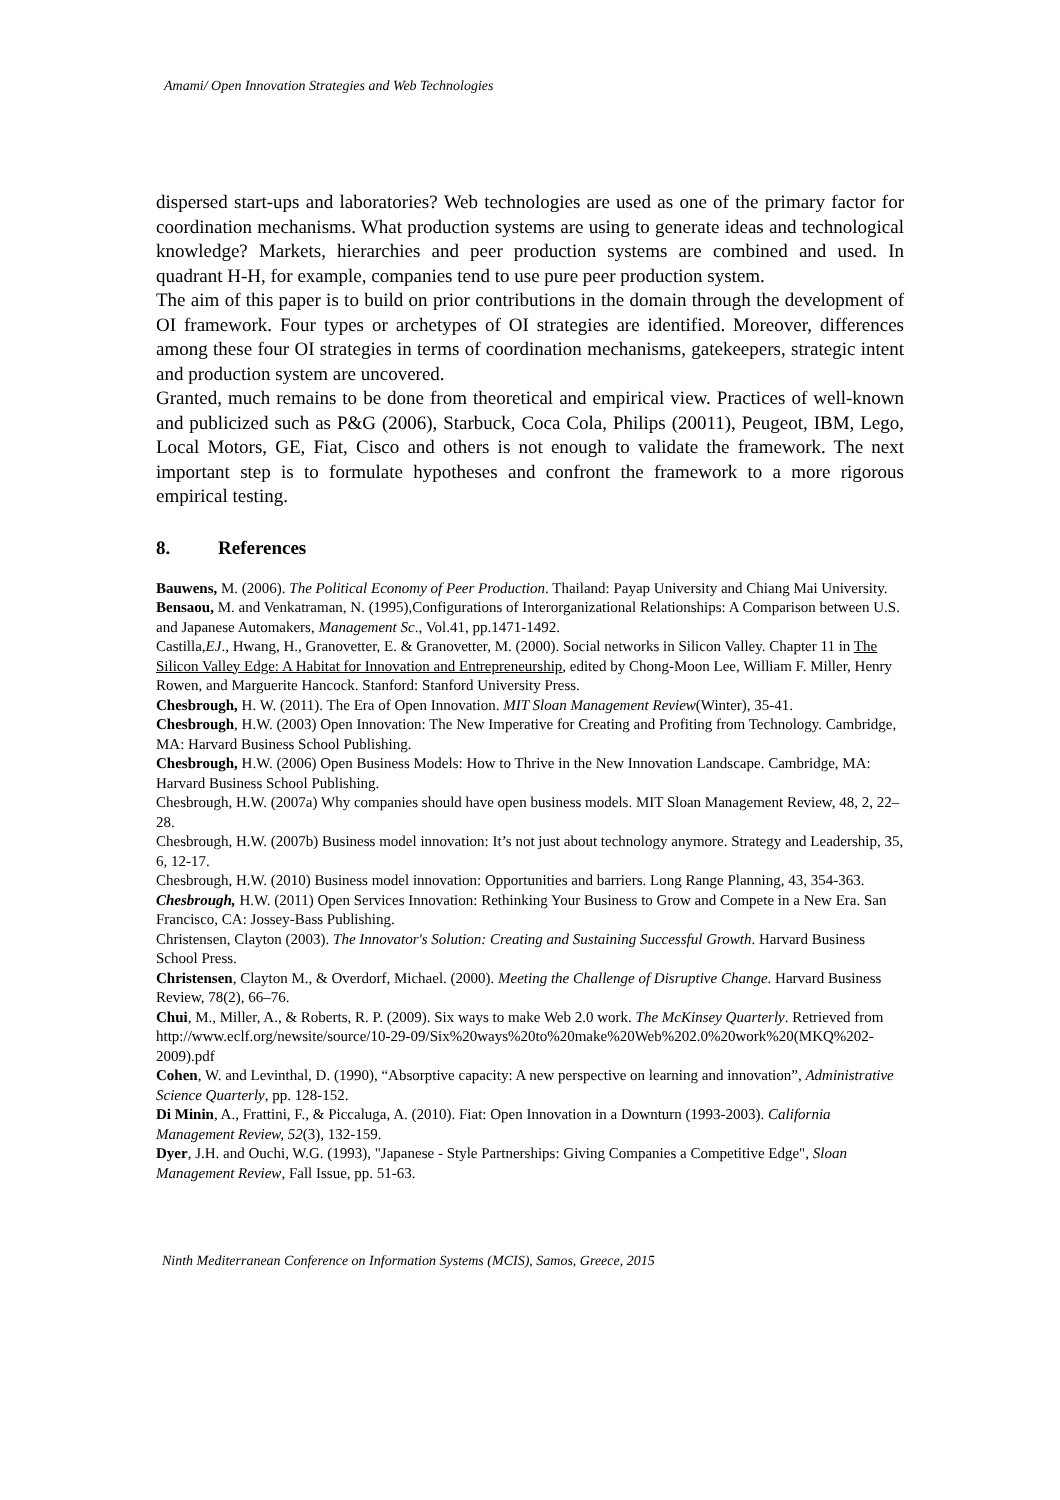Amami/ Open Innovation Strategies and Web Technologies
dispersed start-ups and laboratories? Web technologies are used as one of the primary factor for coordination mechanisms. What production systems are using to generate ideas and technological knowledge? Markets, hierarchies and peer production systems are combined and used. In quadrant H-H, for example, companies tend to use pure peer production system.
The aim of this paper is to build on prior contributions in the domain through the development of OI framework. Four types or archetypes of OI strategies are identified. Moreover, differences among these four OI strategies in terms of coordination mechanisms, gatekeepers, strategic intent and production system are uncovered.
Granted, much remains to be done from theoretical and empirical view. Practices of well-known and publicized such as P&G (2006), Starbuck, Coca Cola, Philips (20011), Peugeot, IBM, Lego, Local Motors, GE, Fiat, Cisco and others is not enough to validate the framework. The next important step is to formulate hypotheses and confront the framework to a more rigorous empirical testing.
8. References
Bauwens, M. (2006). The Political Economy of Peer Production. Thailand: Payap University and Chiang Mai University.
Bensaou, M. and Venkatraman, N. (1995),Configurations of Interorganizational Relationships: A Comparison between U.S. and Japanese Automakers, Management Sc., Vol.41, pp.1471-1492.
Castilla,EJ., Hwang, H., Granovetter, E. & Granovetter, M. (2000). Social networks in Silicon Valley. Chapter 11 in The Silicon Valley Edge: A Habitat for Innovation and Entrepreneurship, edited by Chong-Moon Lee, William F. Miller, Henry Rowen, and Marguerite Hancock. Stanford: Stanford University Press.
Chesbrough, H. W. (2011). The Era of Open Innovation. MIT Sloan Management Review(Winter), 35-41.
Chesbrough, H.W. (2003) Open Innovation: The New Imperative for Creating and Profiting from Technology. Cambridge, MA: Harvard Business School Publishing.
Chesbrough, H.W. (2006) Open Business Models: How to Thrive in the New Innovation Landscape. Cambridge, MA: Harvard Business School Publishing.
Chesbrough, H.W. (2007a) Why companies should have open business models. MIT Sloan Management Review, 48, 2, 22–28.
Chesbrough, H.W. (2007b) Business model innovation: It’s not just about technology anymore. Strategy and Leadership, 35, 6, 12-17.
Chesbrough, H.W. (2010) Business model innovation: Opportunities and barriers. Long Range Planning, 43, 354-363.
Chesbrough, H.W. (2011) Open Services Innovation: Rethinking Your Business to Grow and Compete in a New Era. San Francisco, CA: Jossey-Bass Publishing.
Christensen, Clayton (2003). The Innovator's Solution: Creating and Sustaining Successful Growth. Harvard Business School Press.
Christensen, Clayton M., & Overdorf, Michael. (2000). Meeting the Challenge of Disruptive Change. Harvard Business Review, 78(2), 66–76.
Chui, M., Miller, A., & Roberts, R. P. (2009). Six ways to make Web 2.0 work. The McKinsey Quarterly. Retrieved from http://www.eclf.org/newsite/source/10-29-09/Six%20ways%20to%20make%20Web%202.0%20work%20(MKQ%202-2009).pdf
Cohen, W. and Levinthal, D. (1990), “Absorptive capacity: A new perspective on learning and innovation”, Administrative Science Quarterly, pp. 128-152.
Di Minin, A., Frattini, F., & Piccaluga, A. (2010). Fiat: Open Innovation in a Downturn (1993-2003). California Management Review, 52(3), 132-159.
Dyer, J.H. and Ouchi, W.G. (1993), "Japanese - Style Partnerships: Giving Companies a Competitive Edge", Sloan Management Review, Fall Issue, pp. 51-63.
Ninth Mediterranean Conference on Information Systems (MCIS), Samos, Greece, 2015